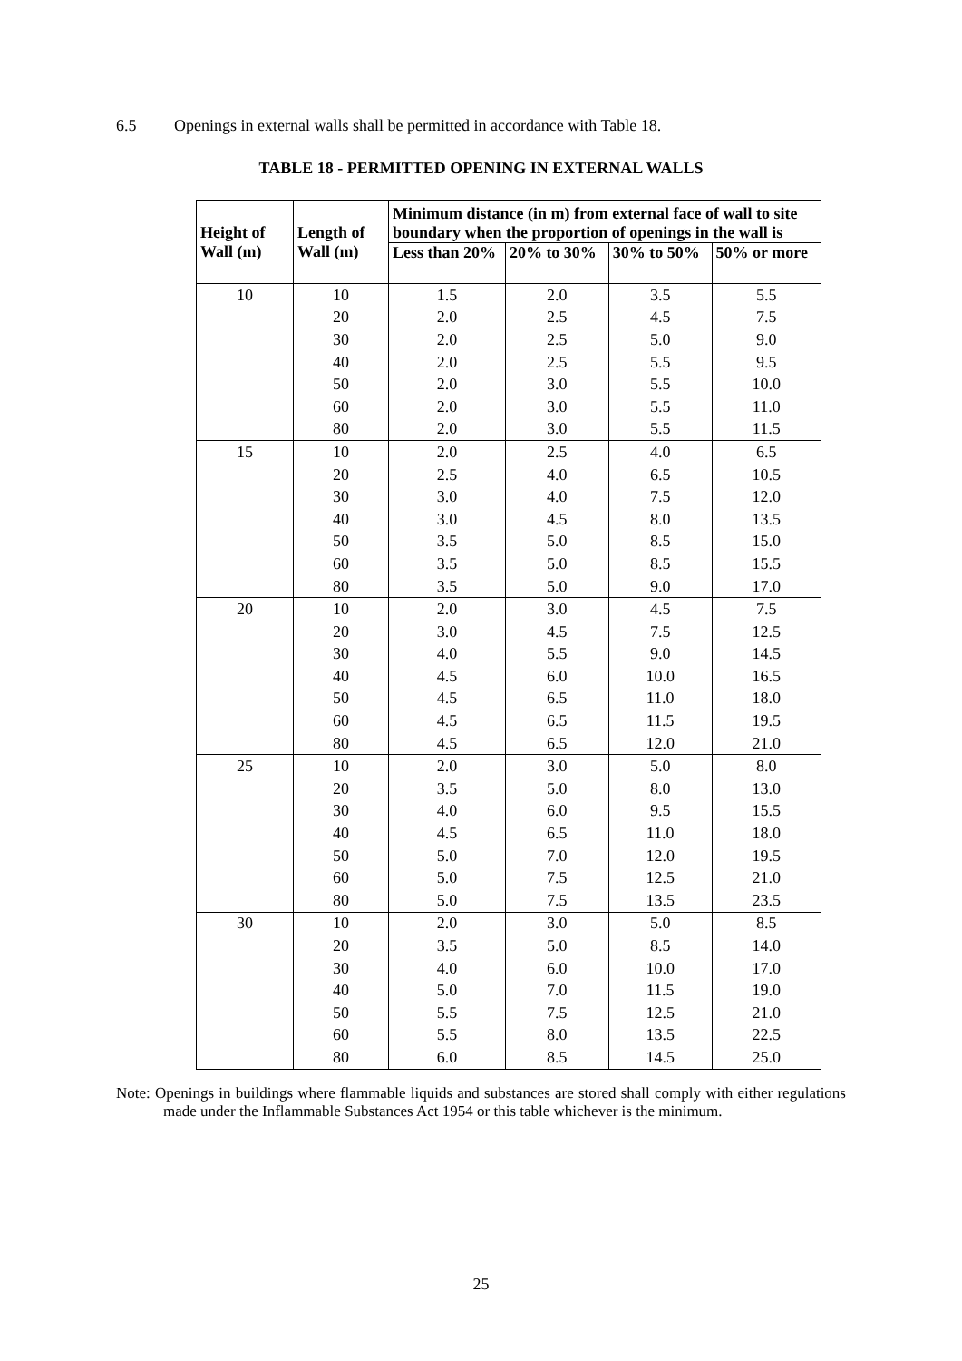6.5 Openings in external walls shall be permitted in accordance with Table 18.
TABLE 18 - PERMITTED OPENING IN EXTERNAL WALLS
| Height of Wall (m) | Length of Wall (m) | Minimum distance (in m) from external face of wall to site boundary when the proportion of openings in the wall is | | | |
| --- | --- | --- | --- | --- | --- |
| | | Less than 20% | 20% to 30% | 30% to 50% | 50% or more |
| 10 | 10 | 1.5 | 2.0 | 3.5 | 5.5 |
| | 20 | 2.0 | 2.5 | 4.5 | 7.5 |
| | 30 | 2.0 | 2.5 | 5.0 | 9.0 |
| | 40 | 2.0 | 2.5 | 5.5 | 9.5 |
| | 50 | 2.0 | 3.0 | 5.5 | 10.0 |
| | 60 | 2.0 | 3.0 | 5.5 | 11.0 |
| | 80 | 2.0 | 3.0 | 5.5 | 11.5 |
| 15 | 10 | 2.0 | 2.5 | 4.0 | 6.5 |
| | 20 | 2.5 | 4.0 | 6.5 | 10.5 |
| | 30 | 3.0 | 4.0 | 7.5 | 12.0 |
| | 40 | 3.0 | 4.5 | 8.0 | 13.5 |
| | 50 | 3.5 | 5.0 | 8.5 | 15.0 |
| | 60 | 3.5 | 5.0 | 8.5 | 15.5 |
| | 80 | 3.5 | 5.0 | 9.0 | 17.0 |
| 20 | 10 | 2.0 | 3.0 | 4.5 | 7.5 |
| | 20 | 3.0 | 4.5 | 7.5 | 12.5 |
| | 30 | 4.0 | 5.5 | 9.0 | 14.5 |
| | 40 | 4.5 | 6.0 | 10.0 | 16.5 |
| | 50 | 4.5 | 6.5 | 11.0 | 18.0 |
| | 60 | 4.5 | 6.5 | 11.5 | 19.5 |
| | 80 | 4.5 | 6.5 | 12.0 | 21.0 |
| 25 | 10 | 2.0 | 3.0 | 5.0 | 8.0 |
| | 20 | 3.5 | 5.0 | 8.0 | 13.0 |
| | 30 | 4.0 | 6.0 | 9.5 | 15.5 |
| | 40 | 4.5 | 6.5 | 11.0 | 18.0 |
| | 50 | 5.0 | 7.0 | 12.0 | 19.5 |
| | 60 | 5.0 | 7.5 | 12.5 | 21.0 |
| | 80 | 5.0 | 7.5 | 13.5 | 23.5 |
| 30 | 10 | 2.0 | 3.0 | 5.0 | 8.5 |
| | 20 | 3.5 | 5.0 | 8.5 | 14.0 |
| | 30 | 4.0 | 6.0 | 10.0 | 17.0 |
| | 40 | 5.0 | 7.0 | 11.5 | 19.0 |
| | 50 | 5.5 | 7.5 | 12.5 | 21.0 |
| | 60 | 5.5 | 8.0 | 13.5 | 22.5 |
| | 80 | 6.0 | 8.5 | 14.5 | 25.0 |
Note: Openings in buildings where flammable liquids and substances are stored shall comply with either regulations made under the Inflammable Substances Act 1954 or this table whichever is the minimum.
25